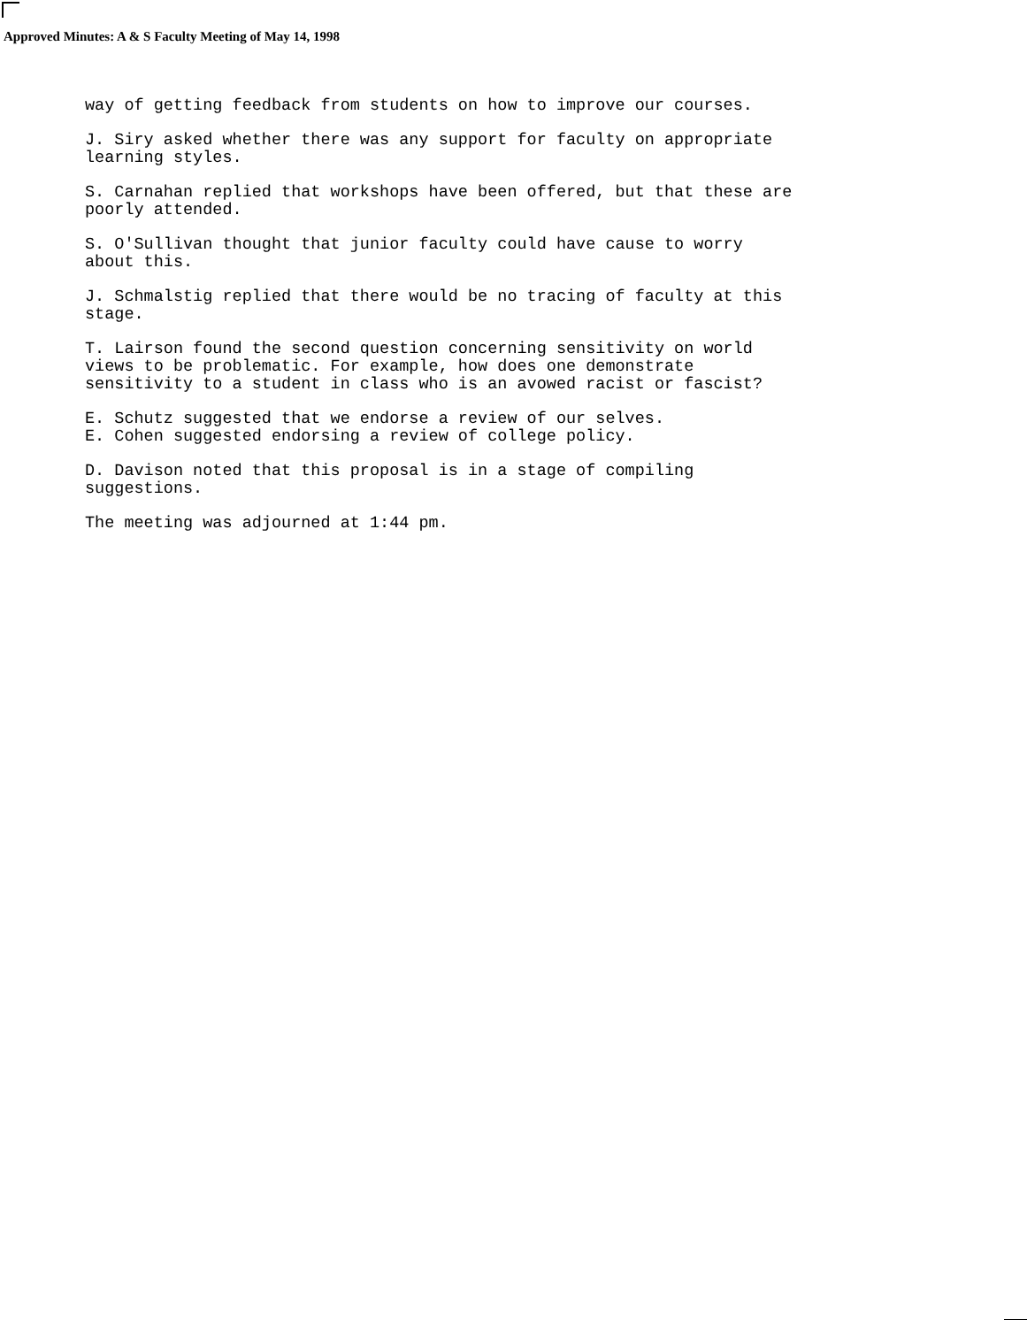Approved Minutes: A & S Faculty Meeting of May 14, 1998
way of getting feedback from students on how to improve our courses.
J. Siry asked whether there was any support for faculty on appropriate learning styles.
S. Carnahan replied that workshops have been offered, but that these are poorly attended.
S. O'Sullivan thought that junior faculty could have cause to worry about this.
J. Schmalstig replied that there would be no tracing of faculty at this stage.
T. Lairson found the second question concerning sensitivity on world views to be problematic. For example, how does one demonstrate sensitivity to a student in class who is an avowed racist or fascist?
E. Schutz suggested that we endorse a review of our selves. E. Cohen suggested endorsing a review of college policy.
D. Davison noted that this proposal is in a stage of compiling suggestions.
The meeting was adjourned at 1:44 pm.